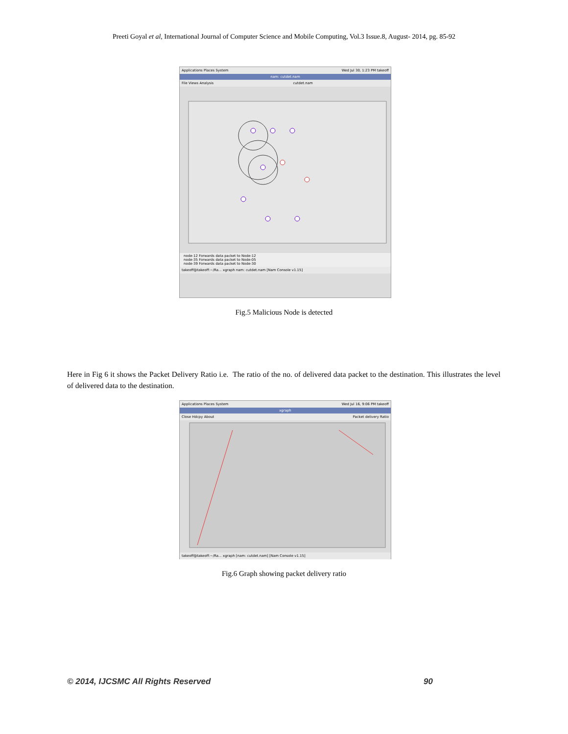Preeti Goyal et al, International Journal of Computer Science and Mobile Computing, Vol.3 Issue.8, August- 2014, pg. 85-92
Applications Places System Wed Jul 30, 1:23 PM takeoff
nam: cutdet.nam
File Views Analysis cutdet.nam
node-12 Forwards data packet to Node-12
node-35 Forwards data packet to Node-05
node-39 Forwards data packet to Node-30
takeoff@takeoff:~/Ra... xgraph nam: cutdet.nam [Nam Console v1.15]
Fig.5 Malicious Node is detected
Here in Fig 6 it shows the Packet Delivery Ratio i.e. The ratio of the no. of delivered data packet to the destination. This illustrates the level of delivered data to the destination.
Applications Places System Wed Jul 16, 9:06 PM takeoff
xgraph
Close Hdcpy About Packet delivery Ratio
takeoff@takeoff:~/Ra... xgraph [nam: cutdet.nam] [Nam Console v1.15]
Fig.6 Graph showing packet delivery ratio
© 2014, IJCSMC All Rights Reserved
90